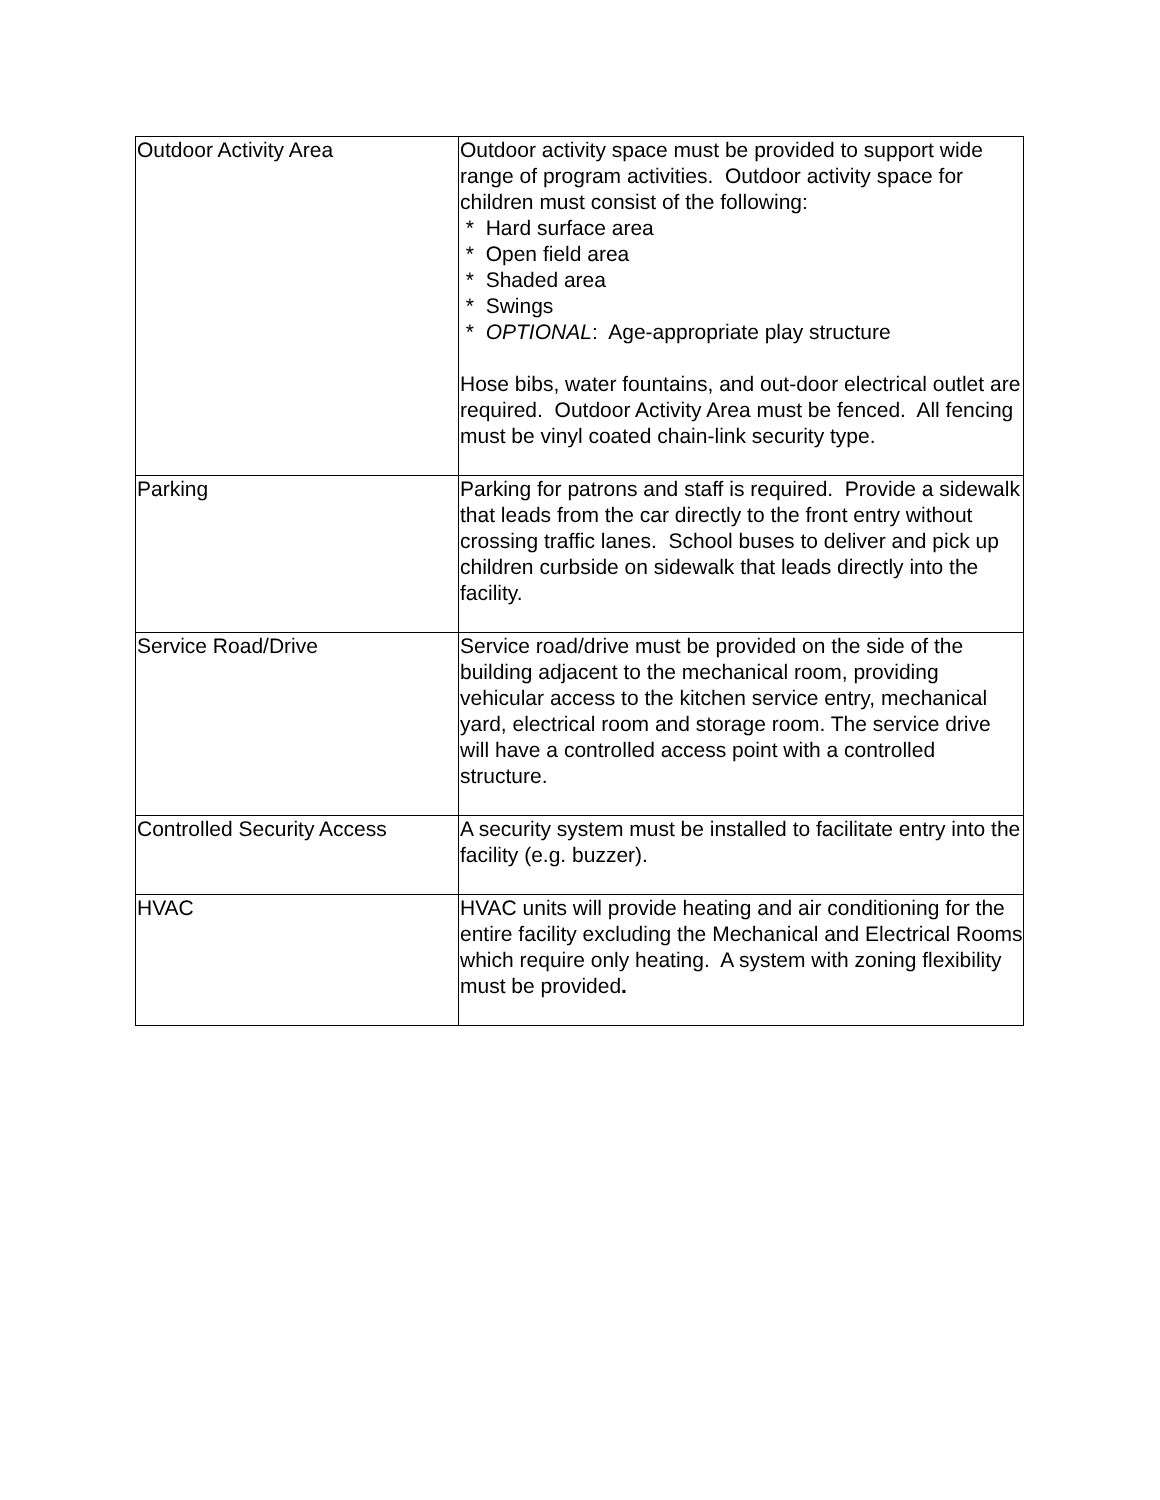| Outdoor Activity Area | Outdoor activity space must be provided to support wide range of program activities. Outdoor activity space for children must consist of the following: * Hard surface area * Open field area * Shaded area * Swings * OPTIONAL : Age-appropriate play structure Hose bibs, water fountains, and out-door electrical outlet are required. Outdoor Activity Area must be fenced. All fencing must be vinyl coated chain-link security type. |
| Parking | Parking for patrons and staff is required. Provide a sidewalk that leads from the car directly to the front entry without crossing traffic lanes. School buses to deliver and pick up children curbside on sidewalk that leads directly into the facility. |
| Service Road/Drive | Service road/drive must be provided on the side of the building adjacent to the mechanical room, providing vehicular access to the kitchen service entry, mechanical yard, electrical room and storage room. The service drive will have a controlled access point with a controlled structure. |
| Controlled Security Access | A security system must be installed to facilitate entry into the facility (e.g. buzzer). |
| HVAC | HVAC units will provide heating and air conditioning for the entire facility excluding the Mechanical and Electrical Rooms which require only heating. A system with zoning flexibility must be provided . |